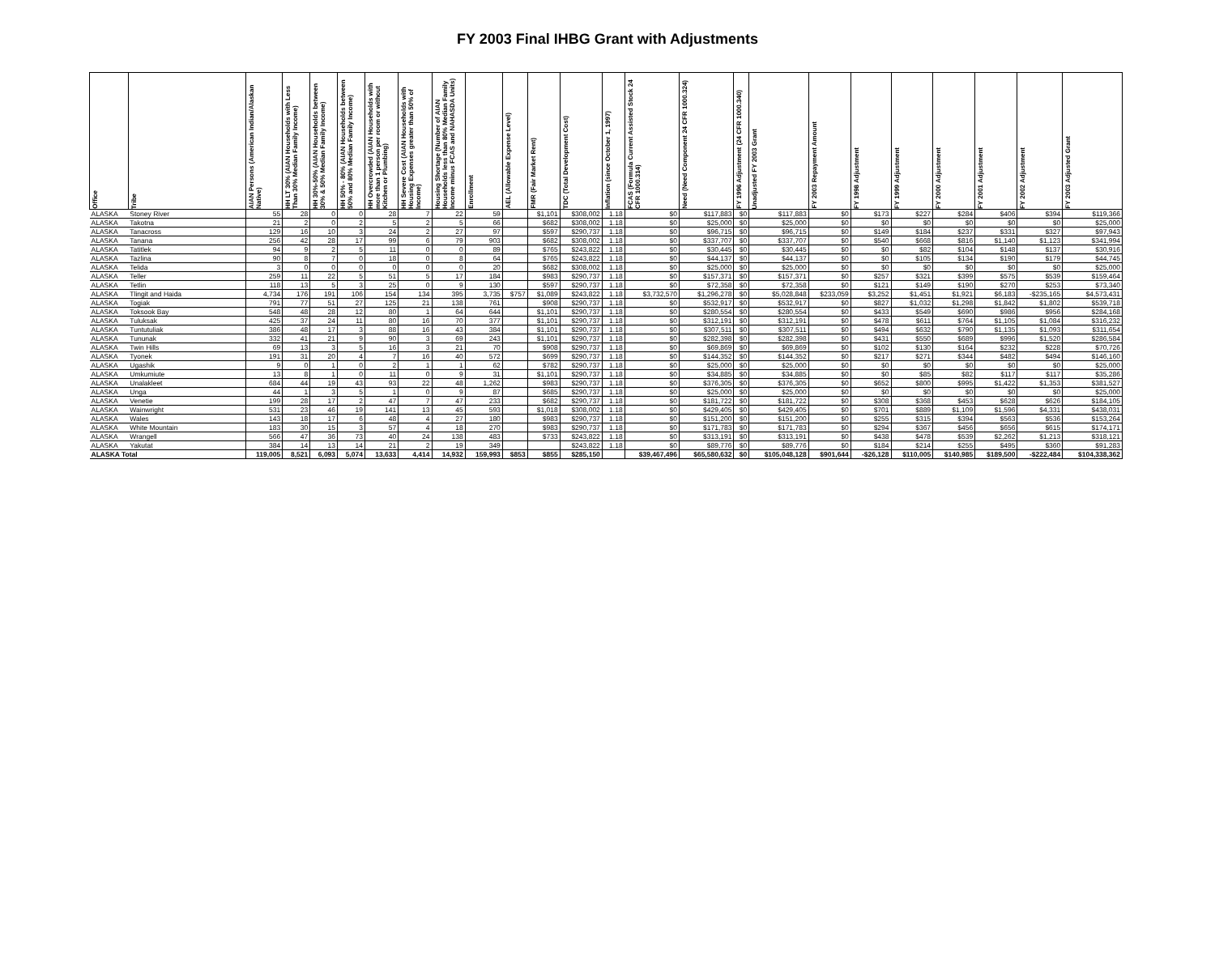FY 2003 Final IHBG Grant with Adjustments
| Office | Tribe | AIAN Persons (American Indian/Alaskan Native) | HH LT 30% (AIAN Households with Less Than 30% Median Family Income) | HH 30%-50% (AIAN Households between 30% & 50% Median Family Income) | HH 50% - 80% (AIAN Households between 50% and 80% Median Family Income) | HH Overcrowded (AIAN Households with more than 1 person per room or without Kitchen or Plumbing) | HH Severe Cost (AIAN Households with Housing Expenses greater than 50% of Income) | Housing Shortage (Number of AIAN Households less than 80% Median Family Income minus FCAS and NAHASDA Units) | Enrollment | AEL (Allowable Expense Level) | FMR (Fair Market Rent) | TDC (Total Development Cost) | Inflation (since October 1, 1997) | FCAS (Formula Current Assisted Stock 24 CFR 1000.314) | Need (Need Component 24 CFR 1000.324) | FY 1996 Adjustment (24 CFR 1000.340) | Unadjusted FY 2003 Grant | FY 2003 Repayment Amount | FY 1998 Adjustment | FY 1999 Adjustment | FY 2000 Adjustment | FY 2001 Adjustment | FY 2002 Adjustment | FY 2003 Adjusted Grant |
| --- | --- | --- | --- | --- | --- | --- | --- | --- | --- | --- | --- | --- | --- | --- | --- | --- | --- | --- | --- | --- | --- | --- | --- | --- |
| ALASKA | Stoney River | 55 | 28 | 0 | 0 | 28 | 7 | 22 | 59 | | $1,101 | $308,002 | 1.18 | $0 | $117,883 | $0 | $117,883 | $0 | $173 | $227 | $284 | $406 | $394 | $119,366 |
| ALASKA | Takotna | 21 | 2 | 0 | 2 | 5 | 2 | 5 | 66 | | $682 | $308,002 | 1.18 | $0 | $25,000 | $0 | $25,000 | $0 | $0 | $0 | $0 | $0 | $0 | $25,000 |
| ALASKA | Tanacross | 129 | 16 | 10 | 3 | 24 | 2 | 27 | 97 | | $597 | $290,737 | 1.18 | $0 | $96,715 | $0 | $96,715 | $0 | $149 | $184 | $237 | $331 | $327 | $97,943 |
| ALASKA | Tanana | 256 | 42 | 28 | 17 | 99 | 6 | 79 | 903 | | $682 | $308,002 | 1.18 | $0 | $337,707 | $0 | $337,707 | $0 | $540 | $668 | $816 | $1,140 | $1,123 | $341,994 |
| ALASKA | Tatitlek | 94 | 9 | 2 | 5 | 11 | 0 | 0 | 89 | | $765 | $243,822 | 1.18 | $0 | $30,445 | $0 | $30,445 | $0 | $0 | $82 | $104 | $148 | $137 | $30,916 |
| ALASKA | Tazlina | 90 | 8 | 7 | 0 | 18 | 0 | 8 | 64 | | $765 | $243,822 | 1.18 | $0 | $44,137 | $0 | $44,137 | $0 | $0 | $105 | $134 | $190 | $179 | $44,745 |
| ALASKA | Telida | 3 | 0 | 0 | 0 | 0 | 0 | 0 | 20 | | $682 | $308,002 | 1.18 | $0 | $25,000 | $0 | $25,000 | $0 | $0 | $0 | $0 | $0 | $0 | $25,000 |
| ALASKA | Teller | 259 | 11 | 22 | 5 | 51 | 5 | 17 | 184 | | $983 | $290,737 | 1.18 | $0 | $157,371 | $0 | $157,371 | $0 | $257 | $321 | $399 | $575 | $539 | $159,464 |
| ALASKA | Tetlin | 118 | 13 | 5 | 3 | 25 | 0 | 9 | 130 | | $597 | $290,737 | 1.18 | $0 | $72,358 | $0 | $72,358 | $0 | $121 | $149 | $190 | $270 | $253 | $73,340 |
| ALASKA | Tlingit and Haida | 4,734 | 176 | 191 | 106 | 154 | 134 | 395 | 3,735 | $757 | $1,089 | $243,822 | 1.18 | $3,732,570 | $1,296,278 | $0 | $5,028,848 | $233,059 | $3,252 | $1,451 | $1,921 | $6,183 | -$235,165 | $4,573,431 |
| ALASKA | Togiak | 791 | 77 | 51 | 27 | 125 | 21 | 138 | 761 | | $908 | $290,737 | 1.18 | $0 | $532,917 | $0 | $532,917 | $0 | $827 | $1,032 | $1,298 | $1,842 | $1,802 | $539,718 |
| ALASKA | Toksook Bay | 548 | 48 | 28 | 12 | 80 | 1 | 64 | 644 | | $1,101 | $290,737 | 1.18 | $0 | $280,554 | $0 | $280,554 | $0 | $433 | $549 | $690 | $986 | $956 | $284,168 |
| ALASKA | Tuluksak | 425 | 37 | 24 | 11 | 80 | 16 | 70 | 377 | | $1,101 | $290,737 | 1.18 | $0 | $312,191 | $0 | $312,191 | $0 | $478 | $611 | $764 | $1,105 | $1,084 | $316,232 |
| ALASKA | Tuntutuliak | 386 | 48 | 17 | 3 | 88 | 16 | 43 | 384 | | $1,101 | $290,737 | 1.18 | $0 | $307,511 | $0 | $307,511 | $0 | $494 | $632 | $790 | $1,135 | $1,093 | $311,654 |
| ALASKA | Tununak | 332 | 41 | 21 | 9 | 90 | 3 | 69 | 243 | | $1,101 | $290,737 | 1.18 | $0 | $282,398 | $0 | $282,398 | $0 | $431 | $550 | $689 | $996 | $1,520 | $286,584 |
| ALASKA | Twin Hills | 69 | 13 | 3 | 5 | 16 | 3 | 21 | 70 | | $908 | $290,737 | 1.18 | $0 | $69,869 | $0 | $69,869 | $0 | $102 | $130 | $164 | $232 | $228 | $70,726 |
| ALASKA | Tyonek | 191 | 31 | 20 | 4 | 7 | 16 | 40 | 572 | | $699 | $290,737 | 1.18 | $0 | $144,352 | $0 | $144,352 | $0 | $217 | $271 | $344 | $482 | $494 | $146,160 |
| ALASKA | Ugashik | 9 | 0 | 1 | 0 | 2 | 1 | 1 | 62 | | $782 | $290,737 | 1.18 | $0 | $25,000 | $0 | $25,000 | $0 | $0 | $0 | $0 | $0 | $0 | $25,000 |
| ALASKA | Umkumiute | 13 | 8 | 1 | 0 | 11 | 0 | 9 | 31 | | $1,101 | $290,737 | 1.18 | $0 | $34,885 | $0 | $34,885 | $0 | $0 | $85 | $82 | $117 | $117 | $35,286 |
| ALASKA | Unalakleet | 684 | 44 | 19 | 43 | 93 | 22 | 48 | 1,262 | | $983 | $290,737 | 1.18 | $0 | $376,305 | $0 | $376,305 | $0 | $652 | $800 | $995 | $1,422 | $1,353 | $381,527 |
| ALASKA | Unga | 44 | 1 | 3 | 5 | 1 | 0 | 9 | 87 | | $685 | $290,737 | 1.18 | $0 | $25,000 | $0 | $25,000 | $0 | $0 | $0 | $0 | $0 | $0 | $25,000 |
| ALASKA | Venetie | 199 | 28 | 17 | 2 | 47 | 7 | 47 | 233 | | $682 | $290,737 | 1.18 | $0 | $181,722 | $0 | $181,722 | $0 | $308 | $368 | $453 | $628 | $626 | $184,105 |
| ALASKA | Wainwright | 531 | 23 | 46 | 19 | 141 | 13 | 45 | 593 | | $1,018 | $308,002 | 1.18 | $0 | $429,405 | $0 | $429,405 | $0 | $701 | $889 | $1,109 | $1,596 | $4,331 | $438,031 |
| ALASKA | Wales | 143 | 18 | 17 | 6 | 48 | 4 | 27 | 180 | | $983 | $290,737 | 1.18 | $0 | $151,200 | $0 | $151,200 | $0 | $255 | $315 | $394 | $563 | $536 | $153,264 |
| ALASKA | White Mountain | 183 | 30 | 15 | 3 | 57 | 4 | 18 | 270 | | $983 | $290,737 | 1.18 | $0 | $171,783 | $0 | $171,783 | $0 | $294 | $367 | $456 | $656 | $615 | $174,171 |
| ALASKA | Wrangell | 566 | 47 | 36 | 73 | 40 | 24 | 138 | 483 | | $733 | $243,822 | 1.18 | $0 | $313,191 | $0 | $313,191 | $0 | $438 | $478 | $539 | $2,262 | $1,213 | $318,121 |
| ALASKA | Yakutat | 384 | 14 | 13 | 14 | 21 | 2 | 19 | 349 | | | $243,822 | 1.18 | $0 | $89,776 | $0 | $89,776 | $0 | $184 | $214 | $255 | $495 | $360 | $91,283 |
| ALASKA Total | | 119,005 | 8,521 | 6,093 | 5,074 | 13,633 | 4,414 | 14,932 | 159,993 | $853 | $855 | $285,150 | | $39,467,496 | $65,580,632 | $0 | $105,048,128 | $901,644 | -$26,128 | $110,005 | $140,985 | $189,500 | -$222,484 | $104,338,362 |